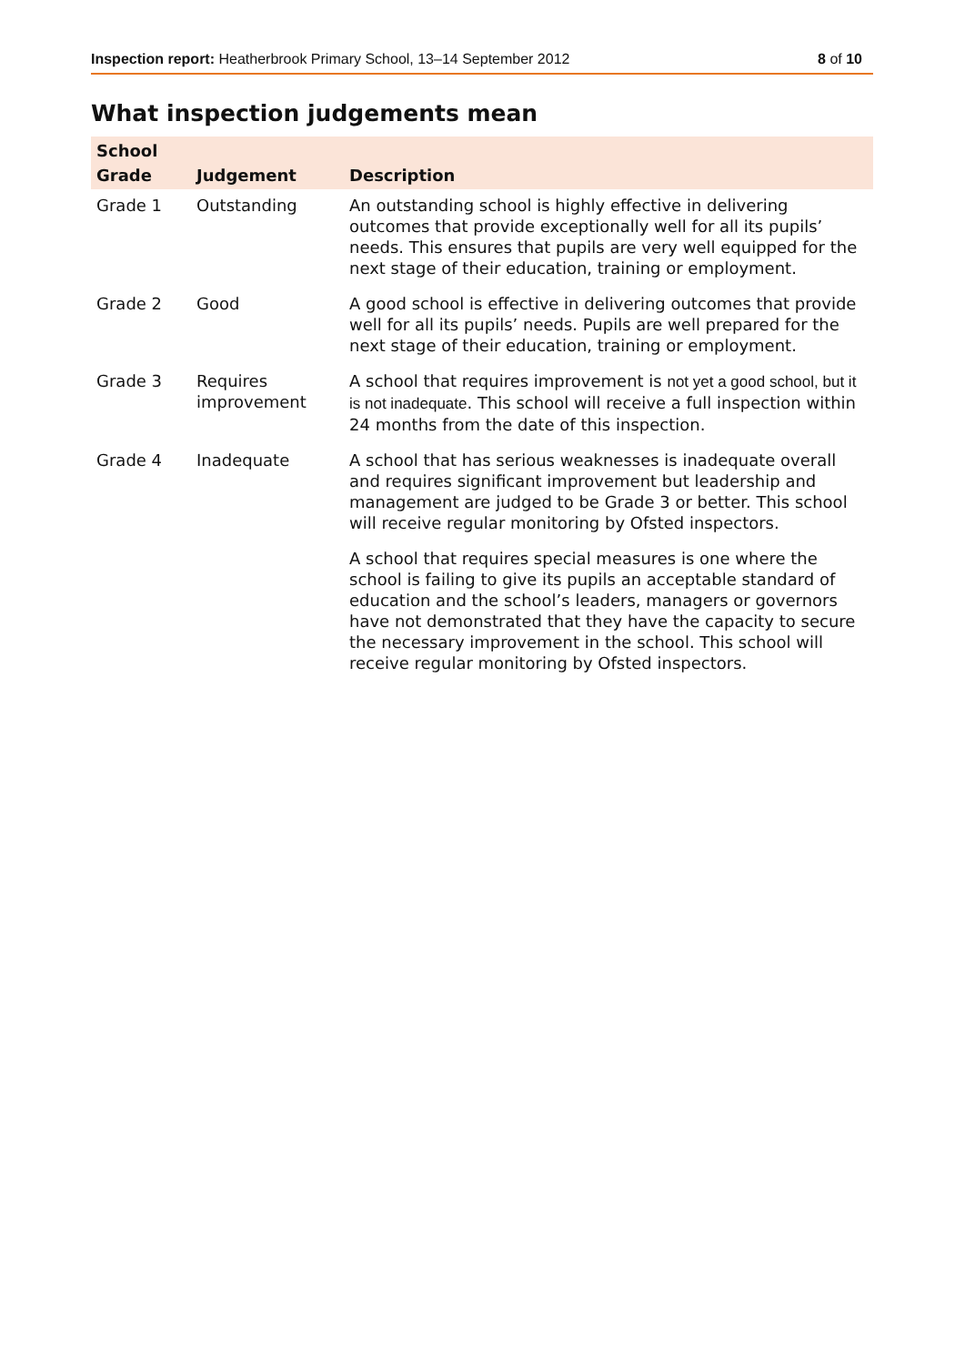Inspection report: Heatherbrook Primary School, 13–14 September 2012 8 of 10
What inspection judgements mean
| School | | |
| --- | --- | --- |
| Grade | Judgement | Description |
| Grade 1 | Outstanding | An outstanding school is highly effective in delivering outcomes that provide exceptionally well for all its pupils’ needs. This ensures that pupils are very well equipped for the next stage of their education, training or employment. |
| Grade 2 | Good | A good school is effective in delivering outcomes that provide well for all its pupils’ needs. Pupils are well prepared for the next stage of their education, training or employment. |
| Grade 3 | Requires improvement | A school that requires improvement is not yet a good school, but it is not inadequate . This school will receive a full inspection within 24 months from the date of this inspection. |
| Grade 4 | Inadequate | A school that has serious weaknesses is inadequate overall and requires significant improvement but leadership and management are judged to be Grade 3 or better. This school will receive regular monitoring by Ofsted inspectors. |
| | | A school that requires special measures is one where the school is failing to give its pupils an acceptable standard of education and the school’s leaders, managers or governors have not demonstrated that they have the capacity to secure the necessary improvement in the school. This school will receive regular monitoring by Ofsted inspectors. |